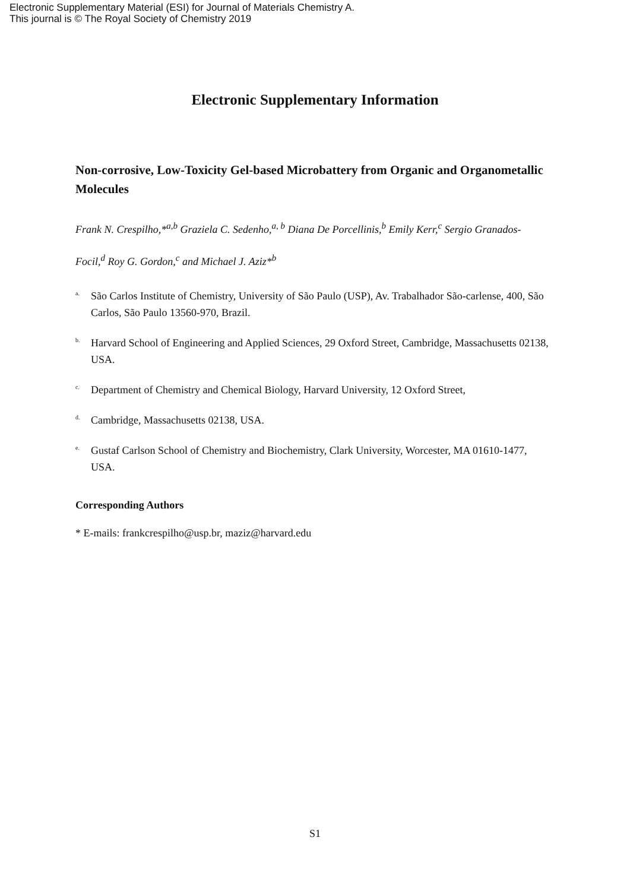Electronic Supplementary Material (ESI) for Journal of Materials Chemistry A.
This journal is © The Royal Society of Chemistry 2019
Electronic Supplementary Information
Non-corrosive, Low-Toxicity Gel-based Microbattery from Organic and Organometallic Molecules
Frank N. Crespilho,*<sup>a,b</sup> Graziela C. Sedenho,<sup>a, b</sup> Diana De Porcellinis,<sup>b</sup> Emily Kerr,<sup>c</sup> Sergio Granados-Focil,<sup>d</sup> Roy G. Gordon,<sup>c</sup> and Michael J. Aziz*<sup>b</sup>
<sup>a.</sup> São Carlos Institute of Chemistry, University of São Paulo (USP), Av. Trabalhador São-carlense, 400, São Carlos, São Paulo 13560-970, Brazil.
<sup>b.</sup> Harvard School of Engineering and Applied Sciences, 29 Oxford Street, Cambridge, Massachusetts 02138, USA.
<sup>c.</sup> Department of Chemistry and Chemical Biology, Harvard University, 12 Oxford Street,
<sup>d.</sup> Cambridge, Massachusetts 02138, USA.
<sup>e.</sup> Gustaf Carlson School of Chemistry and Biochemistry, Clark University, Worcester, MA 01610-1477, USA.
Corresponding Authors
* E-mails: frankcrespilho@usp.br, maziz@harvard.edu
S1